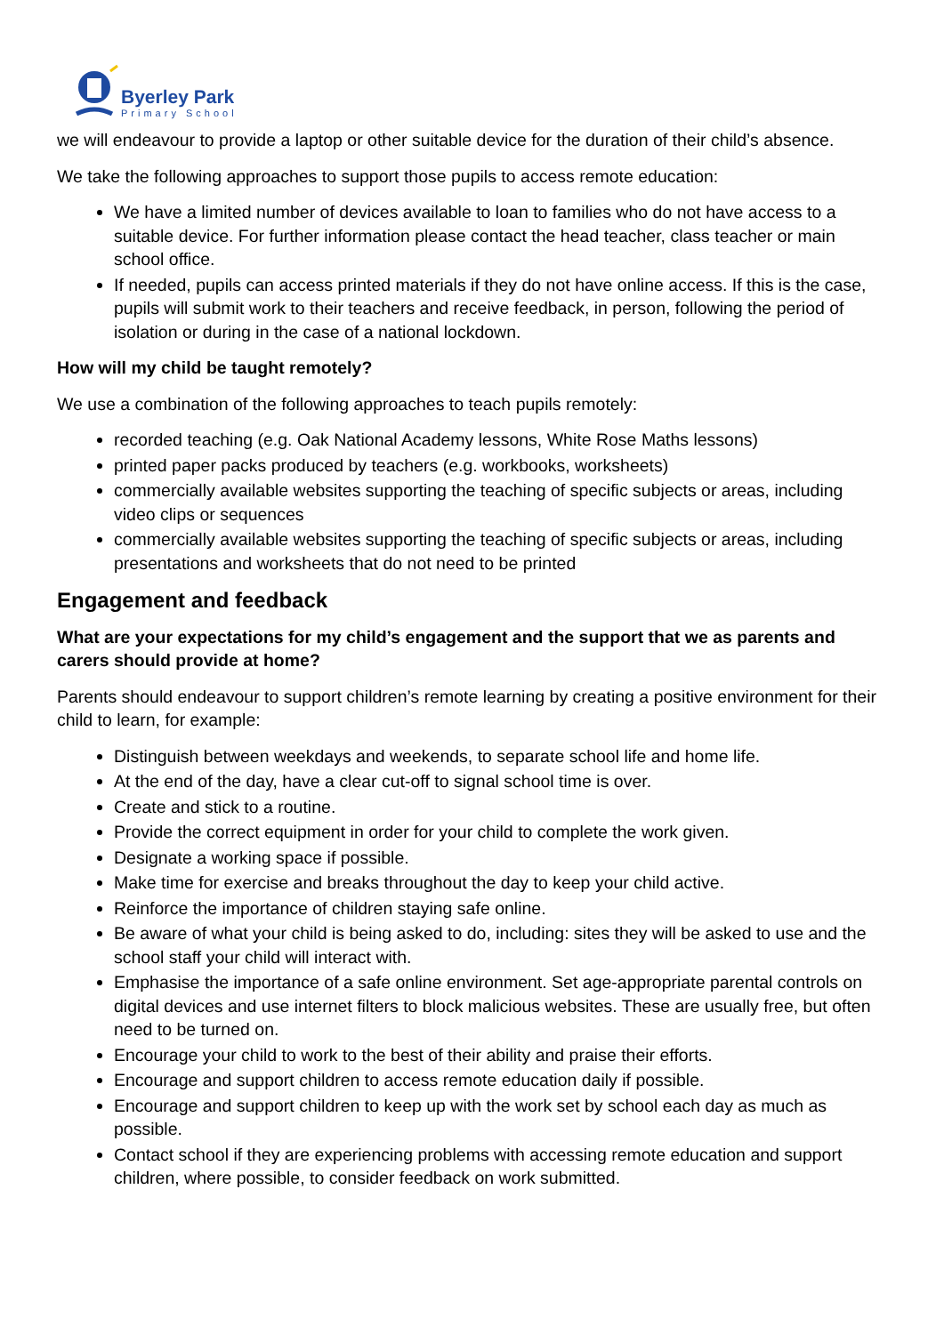Byerley Park
Primary School
we will endeavour to provide a laptop or other suitable device for the duration of their child’s absence.
We take the following approaches to support those pupils to access remote education:
We have a limited number of devices available to loan to families who do not have access to a suitable device. For further information please contact the head teacher, class teacher or main school office.
If needed, pupils can access printed materials if they do not have online access. If this is the case, pupils will submit work to their teachers and receive feedback, in person, following the period of isolation or during in the case of a national lockdown.
How will my child be taught remotely?
We use a combination of the following approaches to teach pupils remotely:
recorded teaching (e.g. Oak National Academy lessons, White Rose Maths lessons)
printed paper packs produced by teachers (e.g. workbooks, worksheets)
commercially available websites supporting the teaching of specific subjects or areas, including video clips or sequences
commercially available websites supporting the teaching of specific subjects or areas, including presentations and worksheets that do not need to be printed
Engagement and feedback
What are your expectations for my child’s engagement and the support that we as parents and carers should provide at home?
Parents should endeavour to support children’s remote learning by creating a positive environment for their child to learn, for example:
Distinguish between weekdays and weekends, to separate school life and home life.
At the end of the day, have a clear cut-off to signal school time is over.
Create and stick to a routine.
Provide the correct equipment in order for your child to complete the work given.
Designate a working space if possible.
Make time for exercise and breaks throughout the day to keep your child active.
Reinforce the importance of children staying safe online.
Be aware of what your child is being asked to do, including: sites they will be asked to use and the school staff your child will interact with.
Emphasise the importance of a safe online environment. Set age-appropriate parental controls on digital devices and use internet filters to block malicious websites. These are usually free, but often need to be turned on.
Encourage your child to work to the best of their ability and praise their efforts.
Encourage and support children to access remote education daily if possible.
Encourage and support children to keep up with the work set by school each day as much as possible.
Contact school if they are experiencing problems with accessing remote education and support children, where possible, to consider feedback on work submitted.